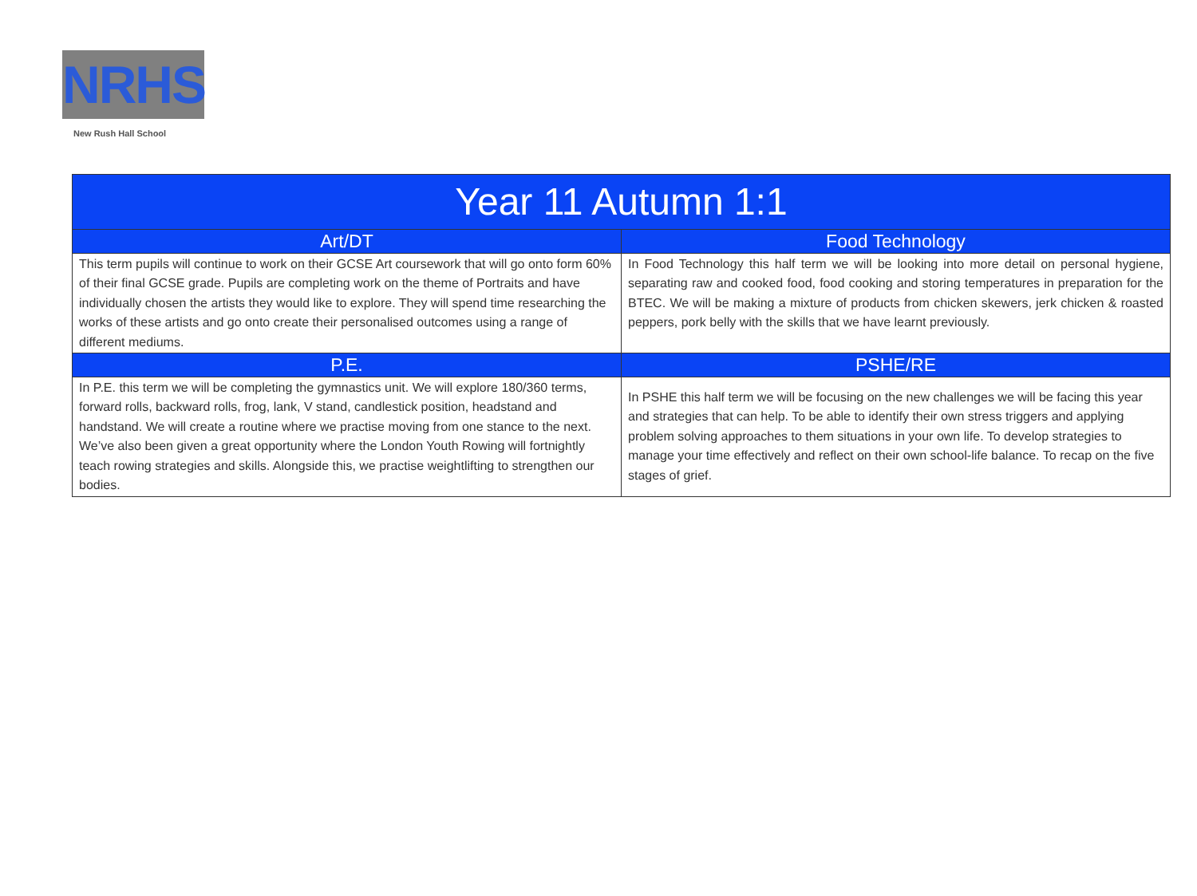NRHS
New Rush Hall School
| Year 11 Autumn 1:1 | |
| --- | --- |
| Art/DT | Food Technology |
| This term pupils will continue to work on their GCSE Art coursework that will go onto form 60% of their final GCSE grade. Pupils are completing work on the theme of Portraits and have individually chosen the artists they would like to explore. They will spend time researching the works of these artists and go onto create their personalised outcomes using a range of different mediums. | In Food Technology this half term we will be looking into more detail on personal hygiene, separating raw and cooked food, food cooking and storing temperatures in preparation for the BTEC. We will be making a mixture of products from chicken skewers, jerk chicken & roasted peppers, pork belly with the skills that we have learnt previously. |
| P.E. | PSHE/RE |
| In P.E. this term we will be completing the gymnastics unit. We will explore 180/360 terms, forward rolls, backward rolls, frog, lank, V stand, candlestick position, headstand and handstand. We will create a routine where we practise moving from one stance to the next. We’ve also been given a great opportunity where the London Youth Rowing will fortnightly teach rowing strategies and skills. Alongside this, we practise weightlifting to strengthen our bodies. | In PSHE this half term we will be focusing on the new challenges we will be facing this year and strategies that can help. To be able to identify their own stress triggers and applying problem solving approaches to them situations in your own life. To develop strategies to manage your time effectively and reflect on their own school-life balance. To recap on the five stages of grief. |